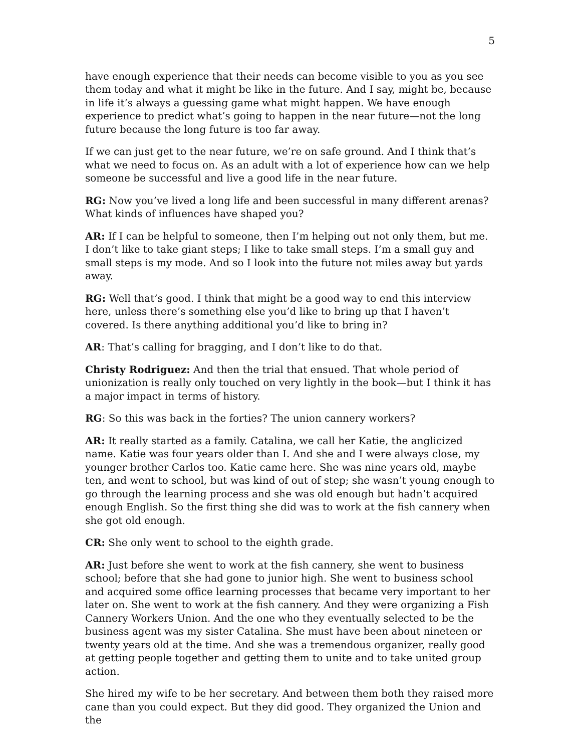5
have enough experience that their needs can become visible to you as you see them today and what it might be like in the future. And I say, might be, because in life it’s always a guessing game what might happen. We have enough experience to predict what’s going to happen in the near future—not the long future because the long future is too far away.
If we can just get to the near future, we’re on safe ground. And I think that’s what we need to focus on. As an adult with a lot of experience how can we help someone be successful and live a good life in the near future.
RG: Now you’ve lived a long life and been successful in many different arenas? What kinds of influences have shaped you?
AR: If I can be helpful to someone, then I’m helping out not only them, but me. I don’t like to take giant steps; I like to take small steps. I’m a small guy and small steps is my mode. And so I look into the future not miles away but yards away.
RG: Well that’s good. I think that might be a good way to end this interview here, unless there’s something else you’d like to bring up that I haven’t covered. Is there anything additional you’d like to bring in?
AR: That’s calling for bragging, and I don’t like to do that.
Christy Rodriguez: And then the trial that ensued. That whole period of unionization is really only touched on very lightly in the book—but I think it has a major impact in terms of history.
RG: So this was back in the forties? The union cannery workers?
AR: It really started as a family. Catalina, we call her Katie, the anglicized name. Katie was four years older than I. And she and I were always close, my younger brother Carlos too. Katie came here. She was nine years old, maybe ten, and went to school, but was kind of out of step; she wasn’t young enough to go through the learning process and she was old enough but hadn’t acquired enough English. So the first thing she did was to work at the fish cannery when she got old enough.
CR: She only went to school to the eighth grade.
AR: Just before she went to work at the fish cannery, she went to business school; before that she had gone to junior high. She went to business school and acquired some office learning processes that became very important to her later on. She went to work at the fish cannery. And they were organizing a Fish Cannery Workers Union. And the one who they eventually selected to be the business agent was my sister Catalina. She must have been about nineteen or twenty years old at the time. And she was a tremendous organizer, really good at getting people together and getting them to unite and to take united group action.
She hired my wife to be her secretary. And between them both they raised more cane than you could expect. But they did good. They organized the Union and the